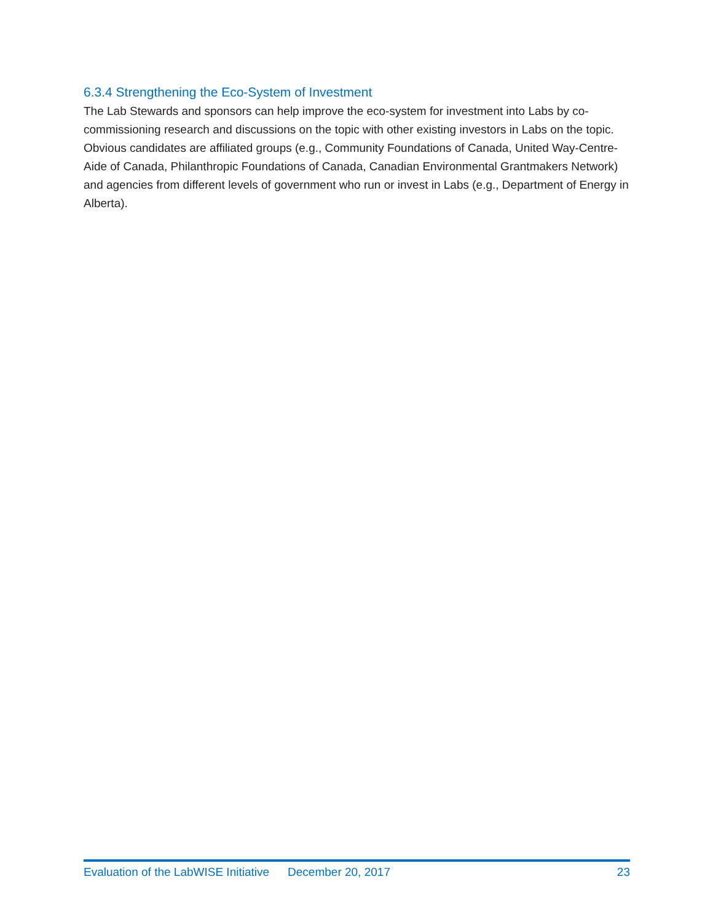6.3.4 Strengthening the Eco-System of Investment
The Lab Stewards and sponsors can help improve the eco-system for investment into Labs by co-commissioning research and discussions on the topic with other existing investors in Labs on the topic. Obvious candidates are affiliated groups (e.g., Community Foundations of Canada, United Way-Centre-Aide of Canada, Philanthropic Foundations of Canada, Canadian Environmental Grantmakers Network) and agencies from different levels of government who run or invest in Labs (e.g., Department of Energy in Alberta).
Evaluation of the LabWISE Initiative December 20, 2017 23